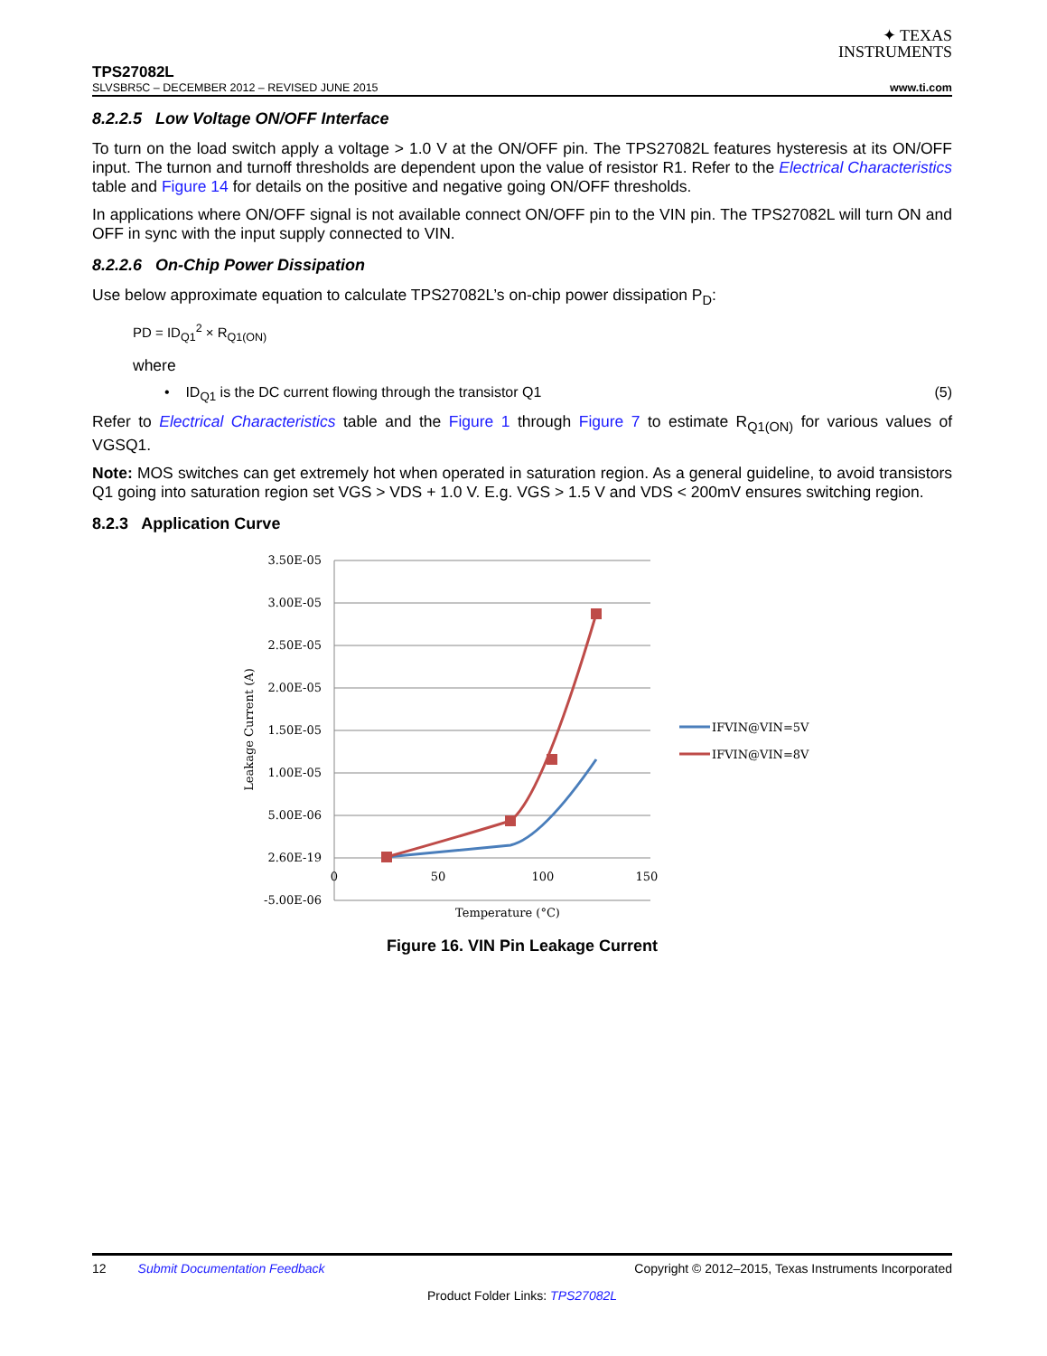✦ TEXAS
INSTRUMENTS
TPS27082L
SLVSBR5C – DECEMBER 2012 – REVISED JUNE 2015 www.ti.com
8.2.2.5 Low Voltage ON/OFF Interface
To turn on the load switch apply a voltage > 1.0 V at the ON/OFF pin. The TPS27082L features hysteresis at its ON/OFF input. The turnon and turnoff thresholds are dependent upon the value of resistor R1. Refer to the Electrical Characteristics table and Figure 14 for details on the positive and negative going ON/OFF thresholds.
In applications where ON/OFF signal is not available connect ON/OFF pin to the VIN pin. The TPS27082L will turn ON and OFF in sync with the input supply connected to VIN.
8.2.2.6 On-Chip Power Dissipation
Use below approximate equation to calculate TPS27082L’s on-chip power dissipation P<sub>D</sub>:
PD = ID<sub>Q1</sub><sup>2</sup> × R<sub>Q1(ON)</sub>
where
• ID<sub>Q1</sub> is the DC current flowing through the transistor Q1 (5)
Refer to Electrical Characteristics table and the Figure 1 through Figure 7 to estimate R<sub>Q1(ON)</sub> for various values of VGSQ1.
Note: MOS switches can get extremely hot when operated in saturation region. As a general guideline, to avoid transistors Q1 going into saturation region set VGS > VDS + 1.0 V. E.g. VGS > 1.5 V and VDS < 200mV ensures switching region.
8.2.3 Application Curve
3.50E-05
3.00E-05
2.50E-05
2.00E-05
1.50E-05
1.00E-05
5.00E-06
2.60E-19
-5.00E-06
0
50
100
150
Temperature (°C)
Leakage Current (A)
IFVIN@VIN=5V
IFVIN@VIN=8V
Figure 16. VIN Pin Leakage Current
12 Submit Documentation Feedback Copyright © 2012–2015, Texas Instruments Incorporated
Product Folder Links: TPS27082L